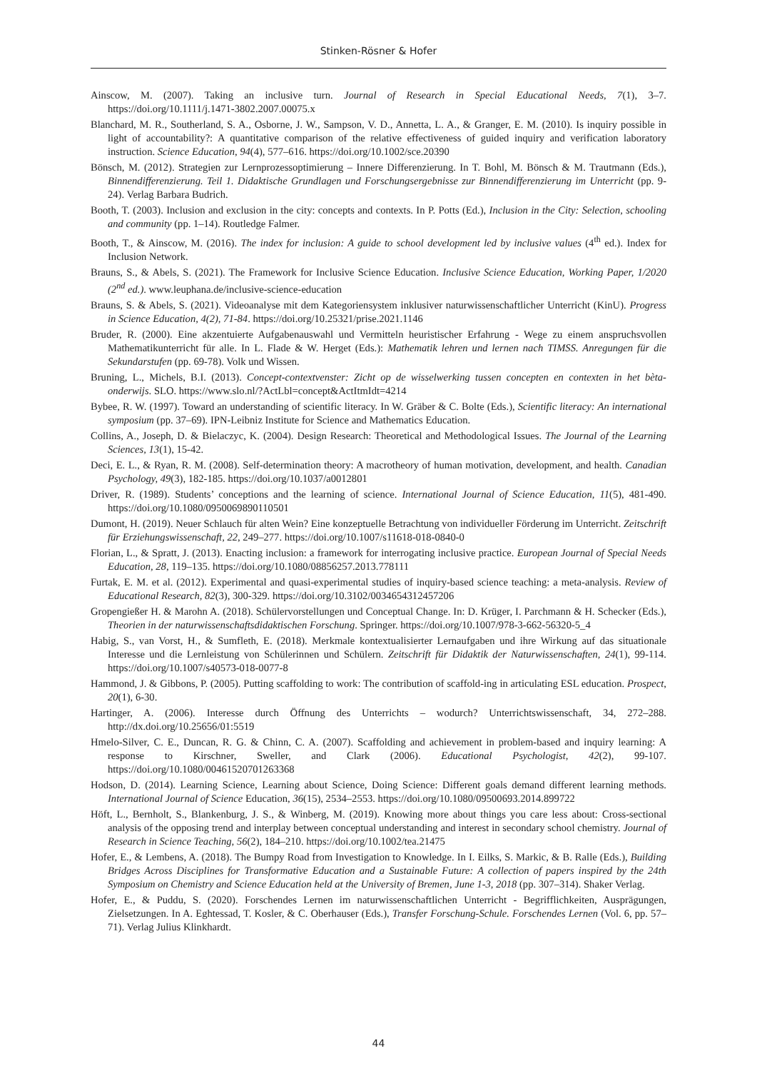Stinken-Rösner & Hofer
Ainscow, M. (2007). Taking an inclusive turn. Journal of Research in Special Educational Needs, 7(1), 3–7. https://doi.org/10.1111/j.1471-3802.2007.00075.x
Blanchard, M. R., Southerland, S. A., Osborne, J. W., Sampson, V. D., Annetta, L. A., & Granger, E. M. (2010). Is inquiry possible in light of accountability?: A quantitative comparison of the relative effectiveness of guided inquiry and verification laboratory instruction. Science Education, 94(4), 577–616. https://doi.org/10.1002/sce.20390
Bönsch, M. (2012). Strategien zur Lernprozessoptimierung – Innere Differenzierung. In T. Bohl, M. Bönsch & M. Trautmann (Eds.), Binnendifferenzierung. Teil 1. Didaktische Grundlagen und Forschungsergebnisse zur Binnendifferenzierung im Unterricht (pp. 9-24). Verlag Barbara Budrich.
Booth, T. (2003). Inclusion and exclusion in the city: concepts and contexts. In P. Potts (Ed.), Inclusion in the City: Selection, schooling and community (pp. 1–14). Routledge Falmer.
Booth, T., & Ainscow, M. (2016). The index for inclusion: A guide to school development led by inclusive values (4<sup>th</sup> ed.). Index for Inclusion Network.
Brauns, S., & Abels, S. (2021). The Framework for Inclusive Science Education. Inclusive Science Education, Working Paper, 1/2020 (2<sup>nd</sup> ed.). www.leuphana.de/inclusive-science-education
Brauns, S. & Abels, S. (2021). Videoanalyse mit dem Kategoriensystem inklusiver naturwissenschaftlicher Unterricht (KinU). Progress in Science Education, 4(2), 71-84. https://doi.org/10.25321/prise.2021.1146
Bruder, R. (2000). Eine akzentuierte Aufgabenauswahl und Vermitteln heuristischer Erfahrung - Wege zu einem anspruchsvollen Mathematikunterricht für alle. In L. Flade & W. Herget (Eds.): Mathematik lehren und lernen nach TIMSS. Anregungen für die Sekundarstufen (pp. 69-78). Volk und Wissen.
Bruning, L., Michels, B.I. (2013). Concept-contextvenster: Zicht op de wisselwerking tussen concepten en contexten in het bèta-onderwijs. SLO. https://www.slo.nl/?ActLbl=concept&ActItmIdt=4214
Bybee, R. W. (1997). Toward an understanding of scientific literacy. In W. Gräber & C. Bolte (Eds.), Scientific literacy: An international symposium (pp. 37–69). IPN-Leibniz Institute for Science and Mathematics Education.
Collins, A., Joseph, D. & Bielaczyc, K. (2004). Design Research: Theoretical and Methodological Issues. The Journal of the Learning Sciences, 13(1), 15-42.
Deci, E. L., & Ryan, R. M. (2008). Self-determination theory: A macrotheory of human motivation, development, and health. Canadian Psychology, 49(3), 182-185. https://doi.org/10.1037/a0012801
Driver, R. (1989). Students’ conceptions and the learning of science. International Journal of Science Education, 11(5), 481-490. https://doi.org/10.1080/0950069890110501
Dumont, H. (2019). Neuer Schlauch für alten Wein? Eine konzeptuelle Betrachtung von individueller Förderung im Unterricht. Zeitschrift für Erziehungswissenschaft, 22, 249–277. https://doi.org/10.1007/s11618-018-0840-0
Florian, L., & Spratt, J. (2013). Enacting inclusion: a framework for interrogating inclusive practice. European Journal of Special Needs Education, 28, 119–135. https://doi.org/10.1080/08856257.2013.778111
Furtak, E. M. et al. (2012). Experimental and quasi-experimental studies of inquiry-based science teaching: a meta-analysis. Review of Educational Research, 82(3), 300-329. https://doi.org/10.3102/0034654312457206
Gropengießer H. & Marohn A. (2018). Schülervorstellungen und Conceptual Change. In: D. Krüger, I. Parchmann & H. Schecker (Eds.), Theorien in der naturwissenschaftsdidaktischen Forschung. Springer. https://doi.org/10.1007/978-3-662-56320-5_4
Habig, S., van Vorst, H., & Sumfleth, E. (2018). Merkmale kontextualisierter Lernaufgaben und ihre Wirkung auf das situationale Interesse und die Lernleistung von Schülerinnen und Schülern. Zeitschrift für Didaktik der Naturwissenschaften, 24(1), 99-114. https://doi.org/10.1007/s40573-018-0077-8
Hammond, J. & Gibbons, P. (2005). Putting scaffolding to work: The contribution of scaffold-ing in articulating ESL education. Prospect, 20(1), 6-30.
Hartinger, A. (2006). Interesse durch Öffnung des Unterrichts – wodurch? Unterrichtswissenschaft, 34, 272–288. http://dx.doi.org/10.25656/01:5519
Hmelo-Silver, C. E., Duncan, R. G. & Chinn, C. A. (2007). Scaffolding and achievement in problem-based and inquiry learning: A response to Kirschner, Sweller, and Clark (2006). Educational Psychologist, 42(2), 99-107. https://doi.org/10.1080/00461520701263368
Hodson, D. (2014). Learning Science, Learning about Science, Doing Science: Different goals demand different learning methods. International Journal of Science Education, 36(15), 2534–2553. https://doi.org/10.1080/09500693.2014.899722
Höft, L., Bernholt, S., Blankenburg, J. S., & Winberg, M. (2019). Knowing more about things you care less about: Cross-sectional analysis of the opposing trend and interplay between conceptual understanding and interest in secondary school chemistry. Journal of Research in Science Teaching, 56(2), 184–210. https://doi.org/10.1002/tea.21475
Hofer, E., & Lembens, A. (2018). The Bumpy Road from Investigation to Knowledge. In I. Eilks, S. Markic, & B. Ralle (Eds.), Building Bridges Across Disciplines for Transformative Education and a Sustainable Future: A collection of papers inspired by the 24th Symposium on Chemistry and Science Education held at the University of Bremen, June 1-3, 2018 (pp. 307–314). Shaker Verlag.
Hofer, E., & Puddu, S. (2020). Forschendes Lernen im naturwissenschaftlichen Unterricht - Begrifflichkeiten, Ausprägungen, Zielsetzungen. In A. Eghtessad, T. Kosler, & C. Oberhauser (Eds.), Transfer Forschung-Schule. Forschendes Lernen (Vol. 6, pp. 57–71). Verlag Julius Klinkhardt.
44